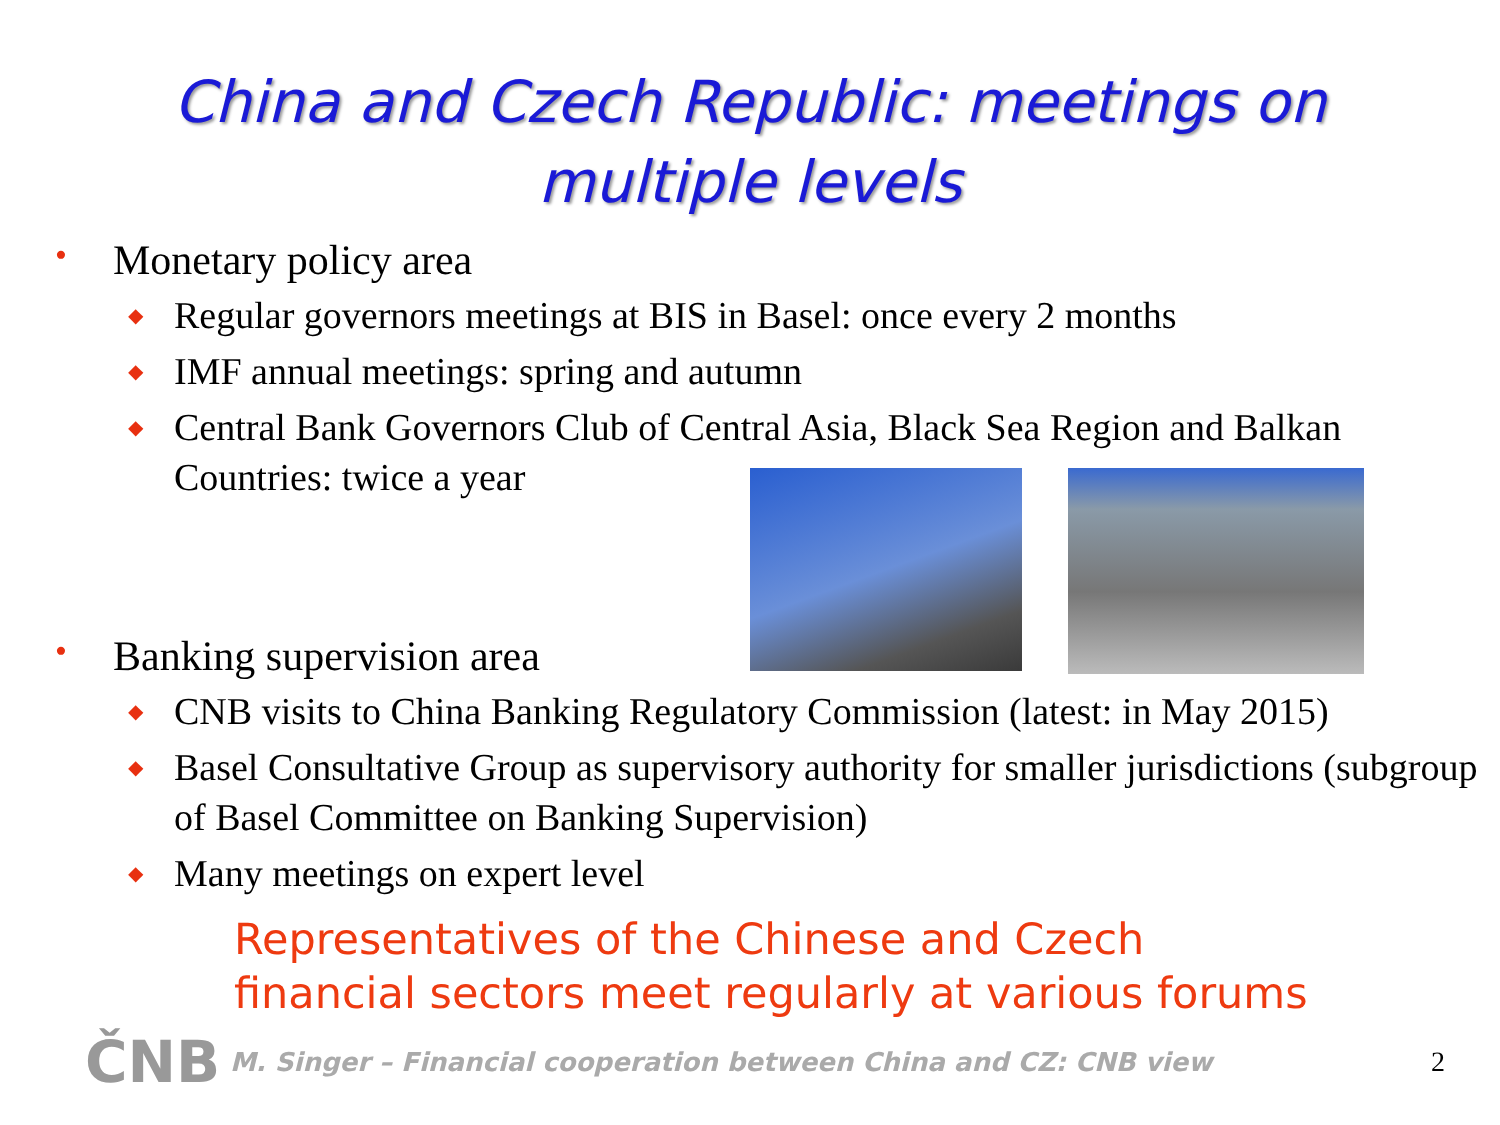China and Czech Republic: meetings on
multiple levels
• Monetary policy area
◆ Regular governors meetings at BIS in Basel: once every 2 months
◆ IMF annual meetings: spring and autumn
◆ Central Bank Governors Club of Central Asia, Black Sea Region and Balkan Countries: twice a year
• Banking supervision area
◆ CNB visits to China Banking Regulatory Commission (latest: in May 2015)
◆ Basel Consultative Group as supervisory authority for smaller jurisdictions (subgroup of Basel Committee on Banking Supervision)
◆ Many meetings on expert level
Representatives of the Chinese and Czech
financial sectors meet regularly at various forums
ČNB M. Singer – Financial cooperation between China and CZ: CNB view 2